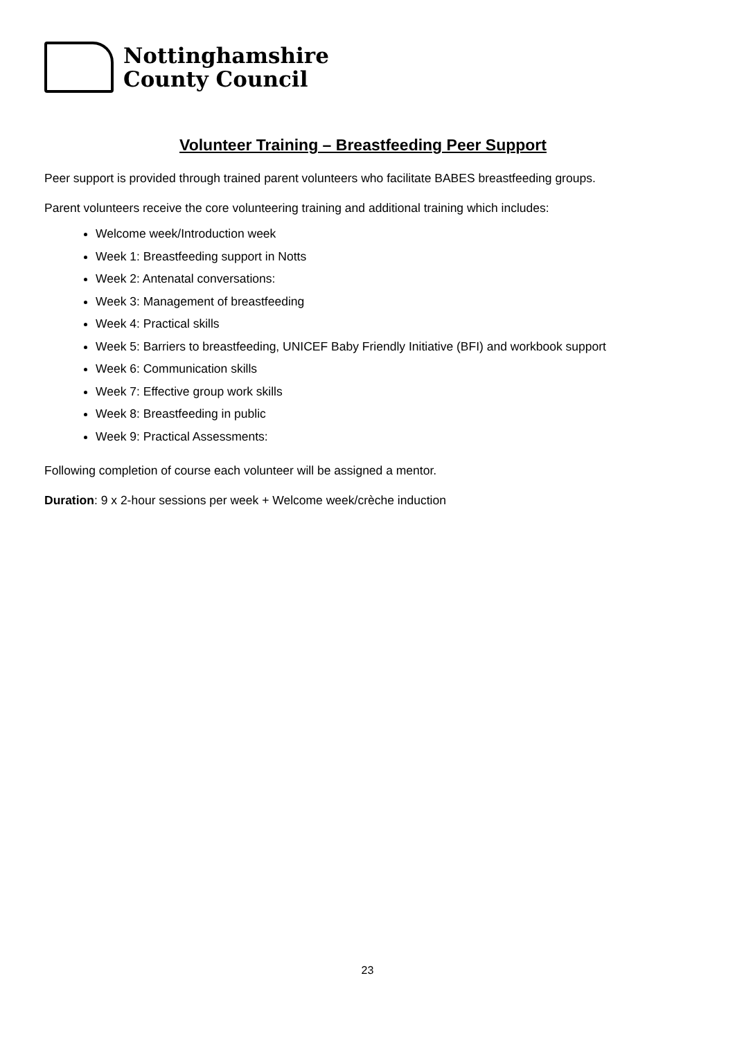Nottinghamshire
County Council
Volunteer Training – Breastfeeding Peer Support
Peer support is provided through trained parent volunteers who facilitate BABES breastfeeding groups.
Parent volunteers receive the core volunteering training and additional training which includes:
Welcome week/Introduction week
Week 1: Breastfeeding support in Notts
Week 2: Antenatal conversations:
Week 3: Management of breastfeeding
Week 4: Practical skills
Week 5: Barriers to breastfeeding, UNICEF Baby Friendly Initiative (BFI) and workbook support
Week 6: Communication skills
Week 7: Effective group work skills
Week 8: Breastfeeding in public
Week 9: Practical Assessments:
Following completion of course each volunteer will be assigned a mentor.
Duration: 9 x 2-hour sessions per week + Welcome week/crèche induction
23